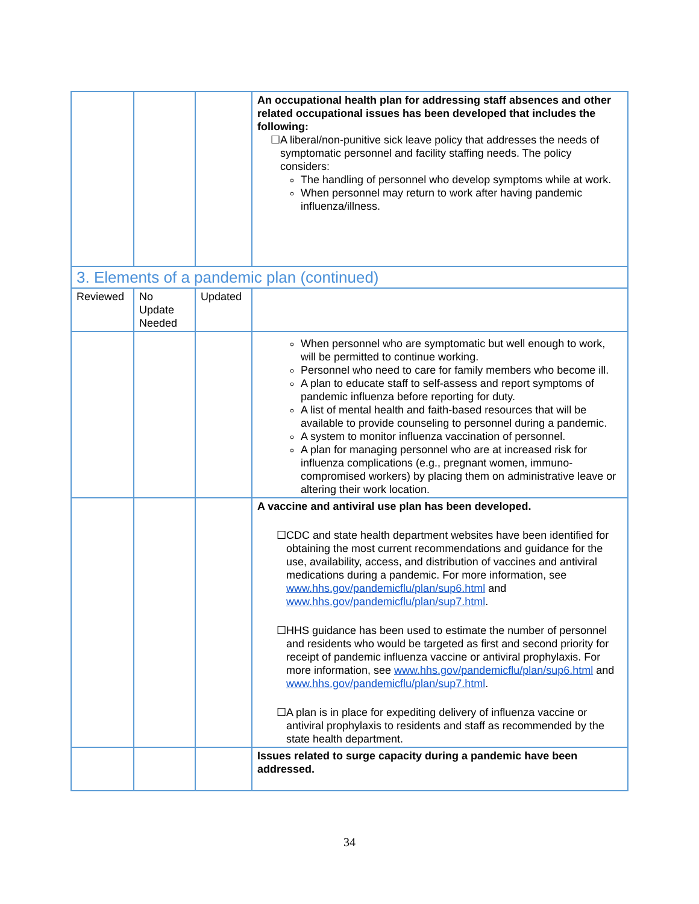| | | | An occupational health plan for addressing staff absences and other related occupational issues has been developed that includes the following: ☐A liberal/non-punitive sick leave policy that addresses the needs of symptomatic personnel and facility staffing needs. The policy considers: The handling of personnel who develop symptoms while at work. When personnel may return to work after having pandemic influenza/illness. |
| 3. Elements of a pandemic plan (continued) | | | |
| Reviewed | No Update Needed | Updated | |
| | | | When personnel who are symptomatic but well enough to work, will be permitted to continue working. Personnel who need to care for family members who become ill. A plan to educate staff to self-assess and report symptoms of pandemic influenza before reporting for duty. A list of mental health and faith-based resources that will be available to provide counseling to personnel during a pandemic. A system to monitor influenza vaccination of personnel. A plan for managing personnel who are at increased risk for influenza complications (e.g., pregnant women, immuno-compromised workers) by placing them on administrative leave or altering their work location. |
| | | | A vaccine and antiviral use plan has been developed. ☐CDC and state health department websites have been identified for obtaining the most current recommendations and guidance for the use, availability, access, and distribution of vaccines and antiviral medications during a pandemic. For more information, see www.hhs.gov/pandemicflu/plan/sup6.html and www.hhs.gov/pandemicflu/plan/sup7.html . ☐HHS guidance has been used to estimate the number of personnel and residents who would be targeted as first and second priority for receipt of pandemic influenza vaccine or antiviral prophylaxis. For more information, see www.hhs.gov/pandemicflu/plan/sup6.html and www.hhs.gov/pandemicflu/plan/sup7.html . ☐A plan is in place for expediting delivery of influenza vaccine or antiviral prophylaxis to residents and staff as recommended by the state health department. |
| | | | Issues related to surge capacity during a pandemic have been addressed. |
34